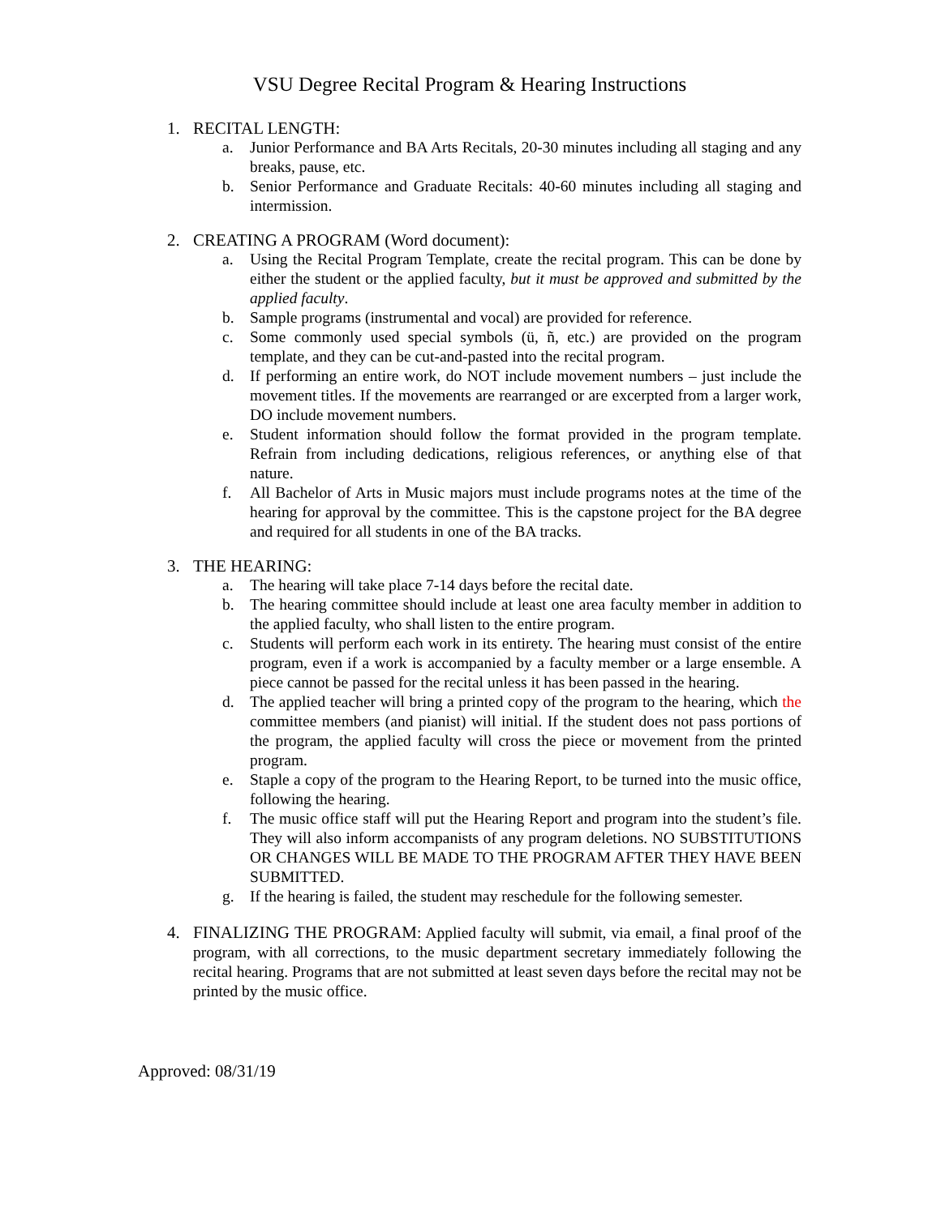VSU Degree Recital Program & Hearing Instructions
1. RECITAL LENGTH:
a. Junior Performance and BA Arts Recitals, 20-30 minutes including all staging and any breaks, pause, etc.
b. Senior Performance and Graduate Recitals: 40-60 minutes including all staging and intermission.
2. CREATING A PROGRAM (Word document):
a. Using the Recital Program Template, create the recital program. This can be done by either the student or the applied faculty, but it must be approved and submitted by the applied faculty.
b. Sample programs (instrumental and vocal) are provided for reference.
c. Some commonly used special symbols (ü, ñ, etc.) are provided on the program template, and they can be cut-and-pasted into the recital program.
d. If performing an entire work, do NOT include movement numbers – just include the movement titles. If the movements are rearranged or are excerpted from a larger work, DO include movement numbers.
e. Student information should follow the format provided in the program template. Refrain from including dedications, religious references, or anything else of that nature.
f. All Bachelor of Arts in Music majors must include programs notes at the time of the hearing for approval by the committee. This is the capstone project for the BA degree and required for all students in one of the BA tracks.
3. THE HEARING:
a. The hearing will take place 7-14 days before the recital date.
b. The hearing committee should include at least one area faculty member in addition to the applied faculty, who shall listen to the entire program.
c. Students will perform each work in its entirety. The hearing must consist of the entire program, even if a work is accompanied by a faculty member or a large ensemble. A piece cannot be passed for the recital unless it has been passed in the hearing.
d. The applied teacher will bring a printed copy of the program to the hearing, which the committee members (and pianist) will initial. If the student does not pass portions of the program, the applied faculty will cross the piece or movement from the printed program.
e. Staple a copy of the program to the Hearing Report, to be turned into the music office, following the hearing.
f. The music office staff will put the Hearing Report and program into the student’s file. They will also inform accompanists of any program deletions. NO SUBSTITUTIONS OR CHANGES WILL BE MADE TO THE PROGRAM AFTER THEY HAVE BEEN SUBMITTED.
g. If the hearing is failed, the student may reschedule for the following semester.
4. FINALIZING THE PROGRAM: Applied faculty will submit, via email, a final proof of the program, with all corrections, to the music department secretary immediately following the recital hearing. Programs that are not submitted at least seven days before the recital may not be printed by the music office.
Approved: 08/31/19